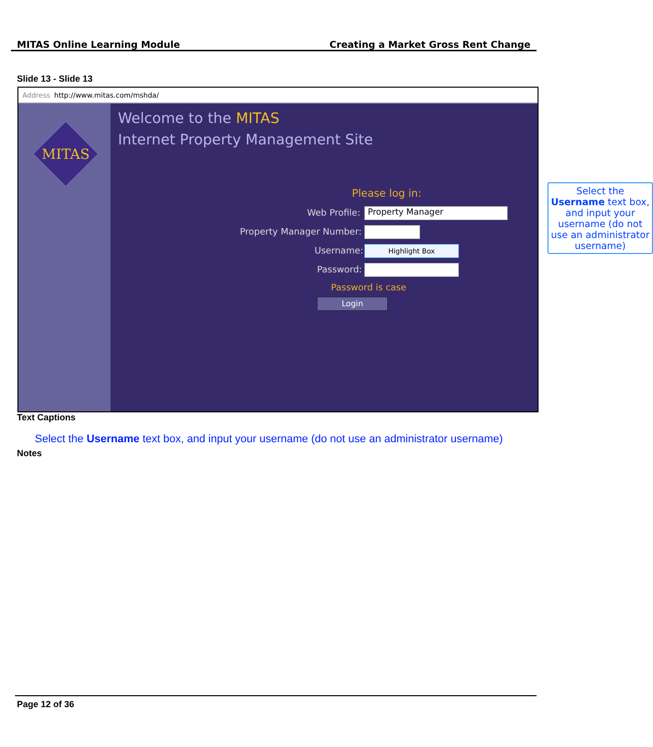MITAS Online Learning Module Creating a Market Gross Rent Change
Slide 13 - Slide 13
Address http://www.mitas.com/mshda/
MITAS
Welcome to the MITAS
Internet Property Management Site
Please log in:
Web Profile: Property Manager
Property Manager Number:
Username: Highlight Box
Password:
Password is case
Login
Select the Username text box, and input your username (do not use an administrator username)
Text Captions
Select the Username text box, and input your username (do not use an administrator username)
Notes
Page 12 of 36